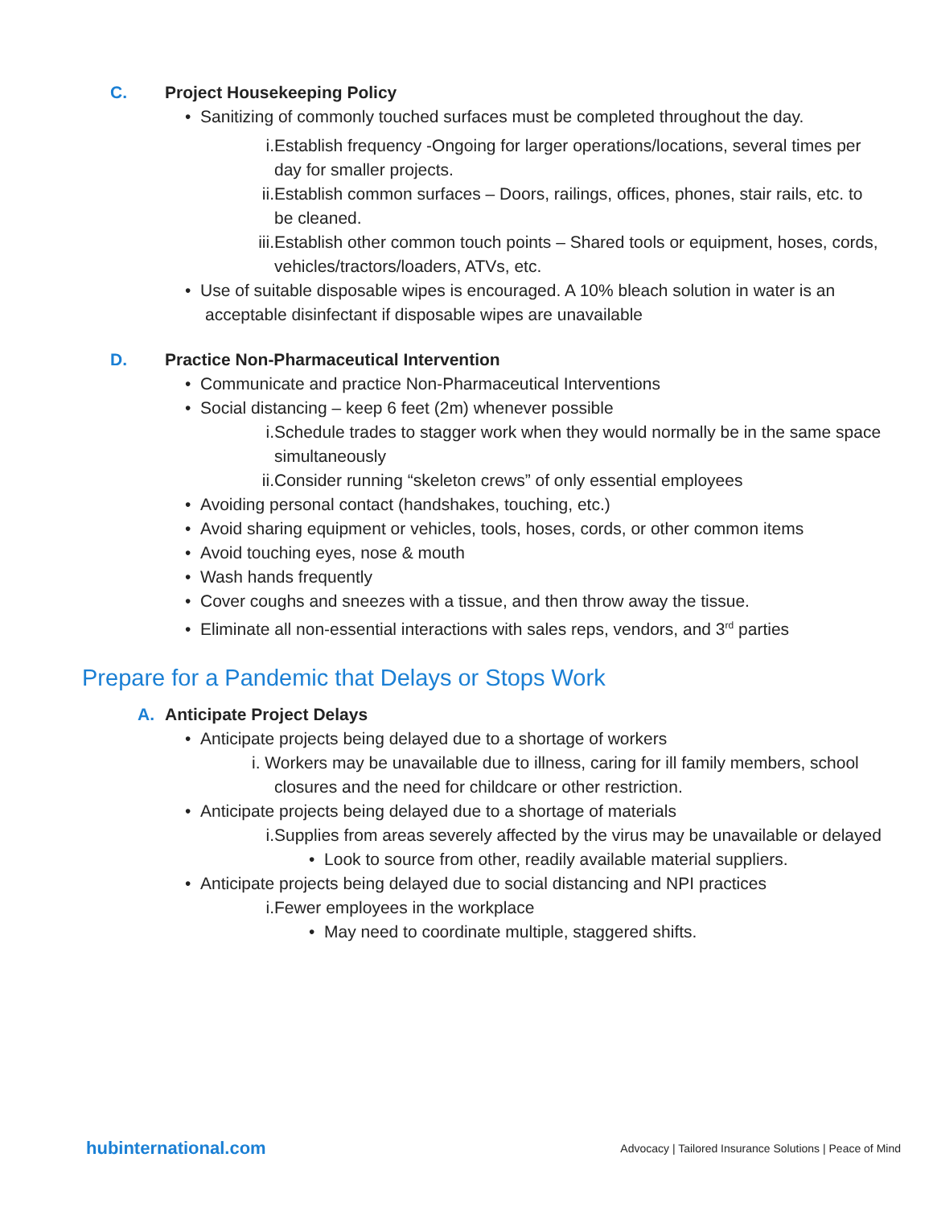C. Project Housekeeping Policy
• Sanitizing of commonly touched surfaces must be completed throughout the day.
i. Establish frequency -Ongoing for larger operations/locations, several times per day for smaller projects.
ii. Establish common surfaces – Doors, railings, offices, phones, stair rails, etc. to be cleaned.
iii. Establish other common touch points – Shared tools or equipment, hoses, cords, vehicles/tractors/loaders, ATVs, etc.
• Use of suitable disposable wipes is encouraged. A 10% bleach solution in water is an acceptable disinfectant if disposable wipes are unavailable
D. Practice Non-Pharmaceutical Intervention
• Communicate and practice Non-Pharmaceutical Interventions
• Social distancing – keep 6 feet (2m) whenever possible
i. Schedule trades to stagger work when they would normally be in the same space simultaneously
ii. Consider running “skeleton crews” of only essential employees
• Avoiding personal contact (handshakes, touching, etc.)
• Avoid sharing equipment or vehicles, tools, hoses, cords, or other common items
• Avoid touching eyes, nose & mouth
• Wash hands frequently
• Cover coughs and sneezes with a tissue, and then throw away the tissue.
• Eliminate all non-essential interactions with sales reps, vendors, and 3<sup>rd</sup> parties
Prepare for a Pandemic that Delays or Stops Work
A. Anticipate Project Delays
• Anticipate projects being delayed due to a shortage of workers
i. Workers may be unavailable due to illness, caring for ill family members, school closures and the need for childcare or other restriction.
• Anticipate projects being delayed due to a shortage of materials
i. Supplies from areas severely affected by the virus may be unavailable or delayed
• Look to source from other, readily available material suppliers.
• Anticipate projects being delayed due to social distancing and NPI practices
i. Fewer employees in the workplace
• May need to coordinate multiple, staggered shifts.
hubinternational.com Advocacy | Tailored Insurance Solutions | Peace of Mind